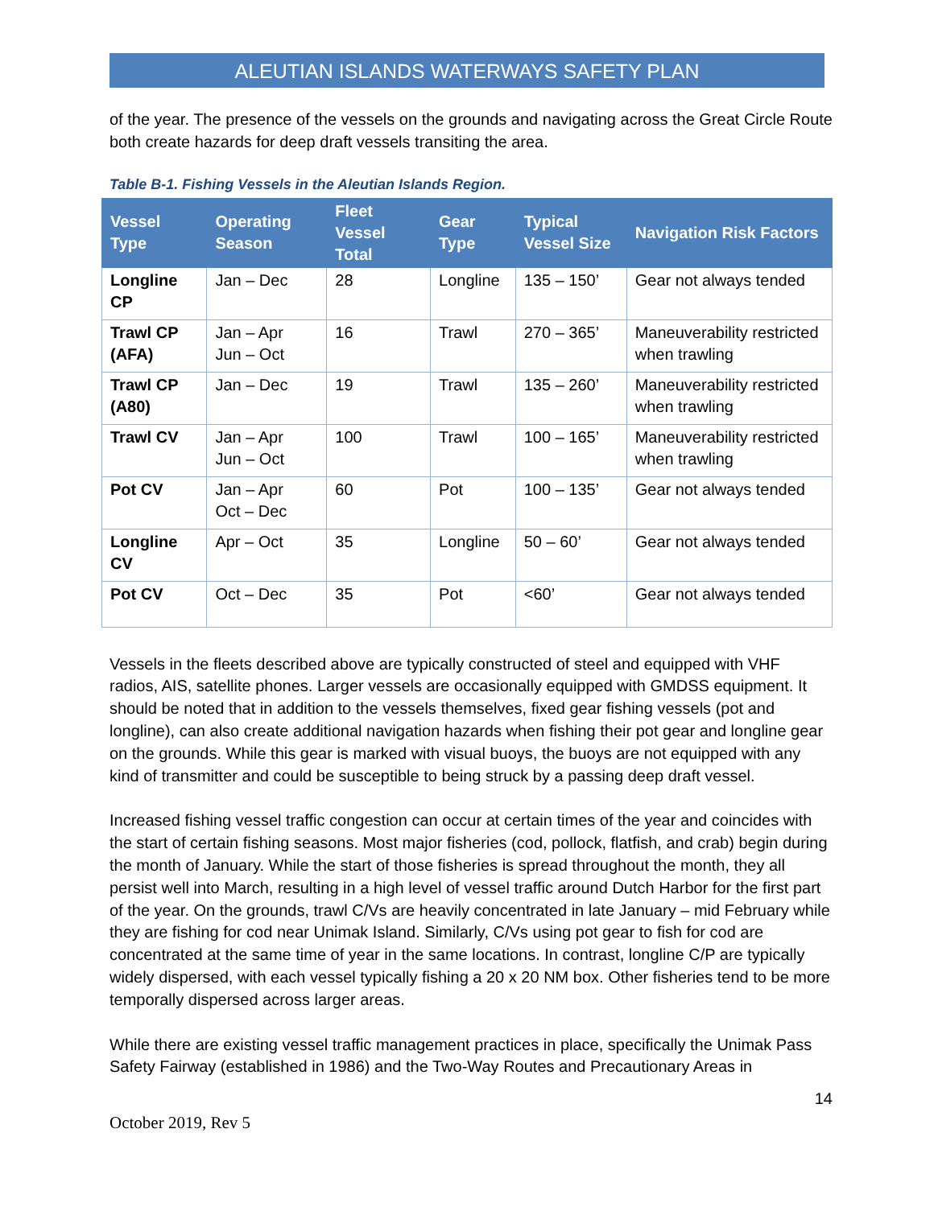ALEUTIAN ISLANDS WATERWAYS SAFETY PLAN
of the year. The presence of the vessels on the grounds and navigating across the Great Circle Route both create hazards for deep draft vessels transiting the area.
Table B-1. Fishing Vessels in the Aleutian Islands Region.
| Vessel Type | Operating Season | Fleet Vessel Total | Gear Type | Typical Vessel Size | Navigation Risk Factors |
| --- | --- | --- | --- | --- | --- |
| Longline CP | Jan – Dec | 28 | Longline | 135 – 150’ | Gear not always tended |
| Trawl CP (AFA) | Jan – Apr Jun – Oct | 16 | Trawl | 270 – 365’ | Maneuverability restricted when trawling |
| Trawl CP (A80) | Jan – Dec | 19 | Trawl | 135 – 260’ | Maneuverability restricted when trawling |
| Trawl CV | Jan – Apr Jun – Oct | 100 | Trawl | 100 – 165’ | Maneuverability restricted when trawling |
| Pot CV | Jan – Apr Oct – Dec | 60 | Pot | 100 – 135’ | Gear not always tended |
| Longline CV | Apr – Oct | 35 | Longline | 50 – 60’ | Gear not always tended |
| Pot CV | Oct – Dec | 35 | Pot | <60’ | Gear not always tended |
Vessels in the fleets described above are typically constructed of steel and equipped with VHF radios, AIS, satellite phones. Larger vessels are occasionally equipped with GMDSS equipment. It should be noted that in addition to the vessels themselves, fixed gear fishing vessels (pot and longline), can also create additional navigation hazards when fishing their pot gear and longline gear on the grounds. While this gear is marked with visual buoys, the buoys are not equipped with any kind of transmitter and could be susceptible to being struck by a passing deep draft vessel.
Increased fishing vessel traffic congestion can occur at certain times of the year and coincides with the start of certain fishing seasons. Most major fisheries (cod, pollock, flatfish, and crab) begin during the month of January. While the start of those fisheries is spread throughout the month, they all persist well into March, resulting in a high level of vessel traffic around Dutch Harbor for the first part of the year. On the grounds, trawl C/Vs are heavily concentrated in late January – mid February while they are fishing for cod near Unimak Island. Similarly, C/Vs using pot gear to fish for cod are concentrated at the same time of year in the same locations. In contrast, longline C/P are typically widely dispersed, with each vessel typically fishing a 20 x 20 NM box. Other fisheries tend to be more temporally dispersed across larger areas.
While there are existing vessel traffic management practices in place, specifically the Unimak Pass Safety Fairway (established in 1986) and the Two-Way Routes and Precautionary Areas in
14
October 2019, Rev 5